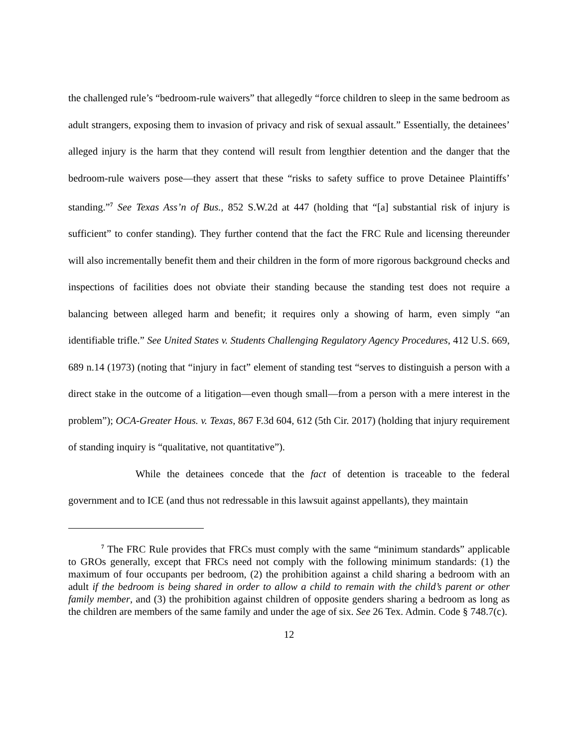the challenged rule’s “bedroom-rule waivers” that allegedly “force children to sleep in the same bedroom as adult strangers, exposing them to invasion of privacy and risk of sexual assault.” Essentially, the detainees’ alleged injury is the harm that they contend will result from lengthier detention and the danger that the bedroom-rule waivers pose—they assert that these “risks to safety suffice to prove Detainee Plaintiffs’ standing.”<sup>7</sup> See Texas Ass’n of Bus., 852 S.W.2d at 447 (holding that “[a] substantial risk of injury is sufficient” to confer standing). They further contend that the fact the FRC Rule and licensing thereunder will also incrementally benefit them and their children in the form of more rigorous background checks and inspections of facilities does not obviate their standing because the standing test does not require a balancing between alleged harm and benefit; it requires only a showing of harm, even simply “an identifiable trifle.” See United States v. Students Challenging Regulatory Agency Procedures, 412 U.S. 669, 689 n.14 (1973) (noting that “injury in fact” element of standing test “serves to distinguish a person with a direct stake in the outcome of a litigation—even though small—from a person with a mere interest in the problem”); OCA-Greater Hous. v. Texas, 867 F.3d 604, 612 (5th Cir. 2017) (holding that injury requirement of standing inquiry is “qualitative, not quantitative”).
While the detainees concede that the fact of detention is traceable to the federal government and to ICE (and thus not redressable in this lawsuit against appellants), they maintain
<sup>7</sup> The FRC Rule provides that FRCs must comply with the same “minimum standards” applicable to GROs generally, except that FRCs need not comply with the following minimum standards: (1) the maximum of four occupants per bedroom, (2) the prohibition against a child sharing a bedroom with an adult if the bedroom is being shared in order to allow a child to remain with the child’s parent or other family member, and (3) the prohibition against children of opposite genders sharing a bedroom as long as the children are members of the same family and under the age of six. See 26 Tex. Admin. Code § 748.7(c).
12